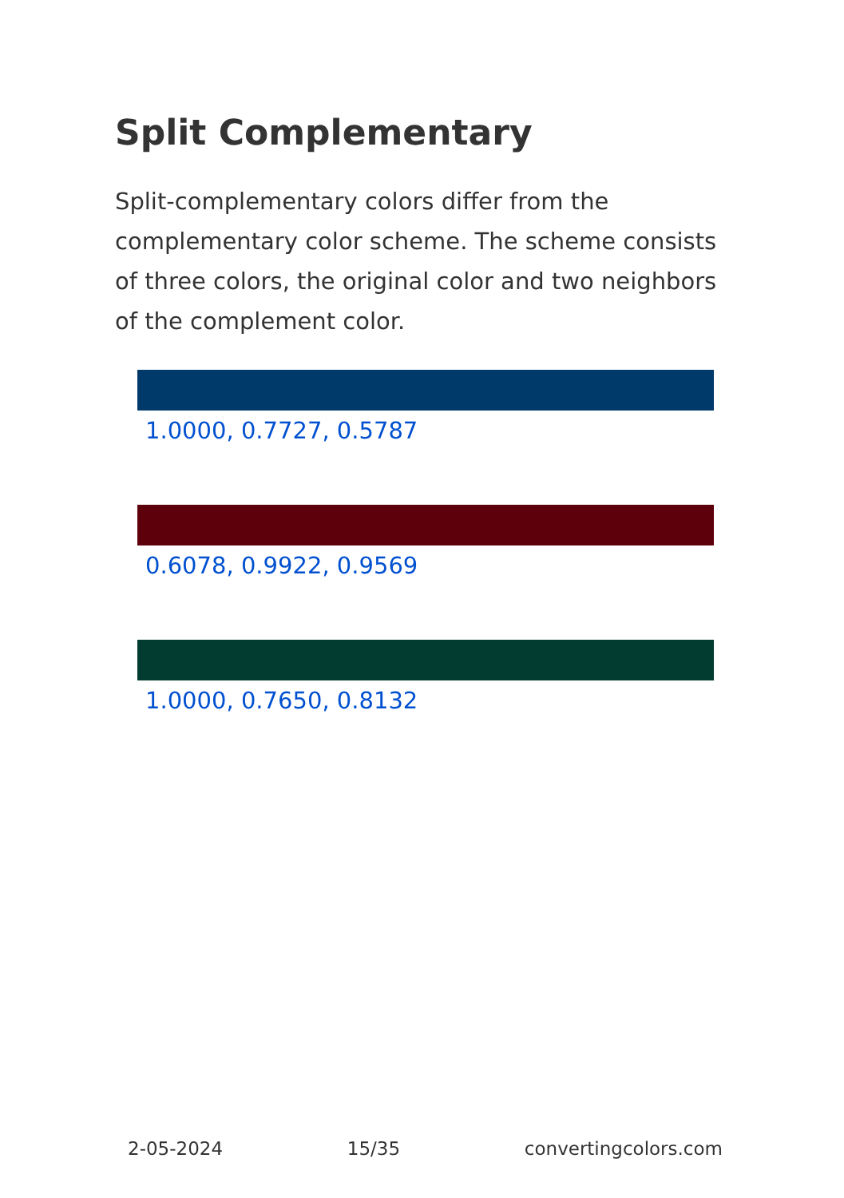Split Complementary
Split-complementary colors differ from the complementary color scheme. The scheme consists of three colors, the original color and two neighbors of the complement color.
1.0000, 0.7727, 0.5787
0.6078, 0.9922, 0.9569
1.0000, 0.7650, 0.8132
2-05-2024 15/35 convertingcolors.com